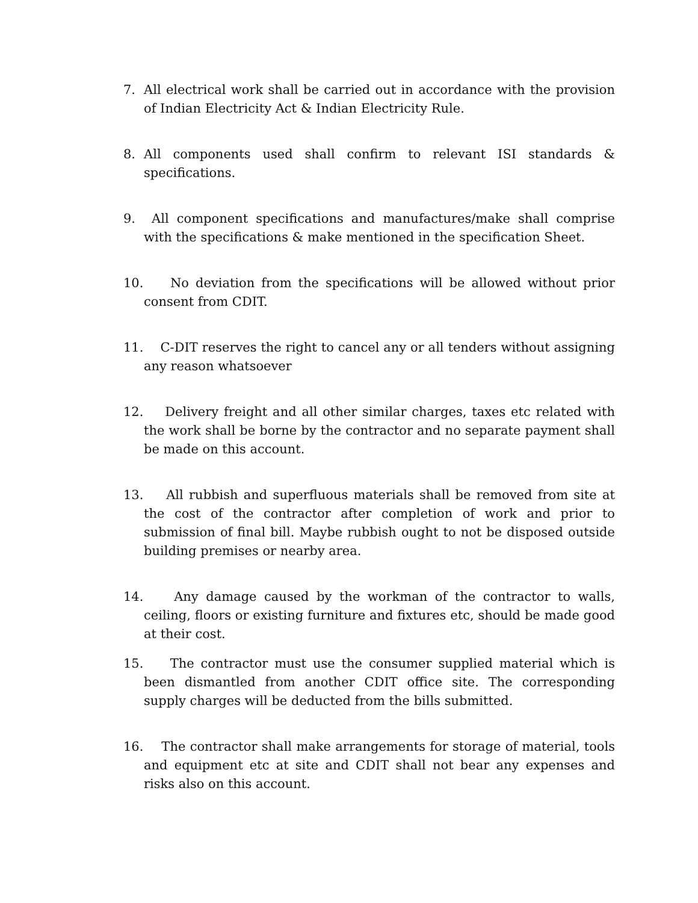7. All electrical work shall be carried out in accordance with the provision of Indian Electricity Act & Indian Electricity Rule.
8. All components used shall confirm to relevant ISI standards & specifications.
9. All component specifications and manufactures/make shall comprise with the specifications & make mentioned in the specification Sheet.
10. No deviation from the specifications will be allowed without prior consent from CDIT.
11. C-DIT reserves the right to cancel any or all tenders without assigning any reason whatsoever
12. Delivery freight and all other similar charges, taxes etc related with the work shall be borne by the contractor and no separate payment shall be made on this account.
13. All rubbish and superfluous materials shall be removed from site at the cost of the contractor after completion of work and prior to submission of final bill. Maybe rubbish ought to not be disposed outside building premises or nearby area.
14. Any damage caused by the workman of the contractor to walls, ceiling, floors or existing furniture and fixtures etc, should be made good at their cost.
15. The contractor must use the consumer supplied material which is been dismantled from another CDIT office site. The corresponding supply charges will be deducted from the bills submitted.
16. The contractor shall make arrangements for storage of material, tools and equipment etc at site and CDIT shall not bear any expenses and risks also on this account.